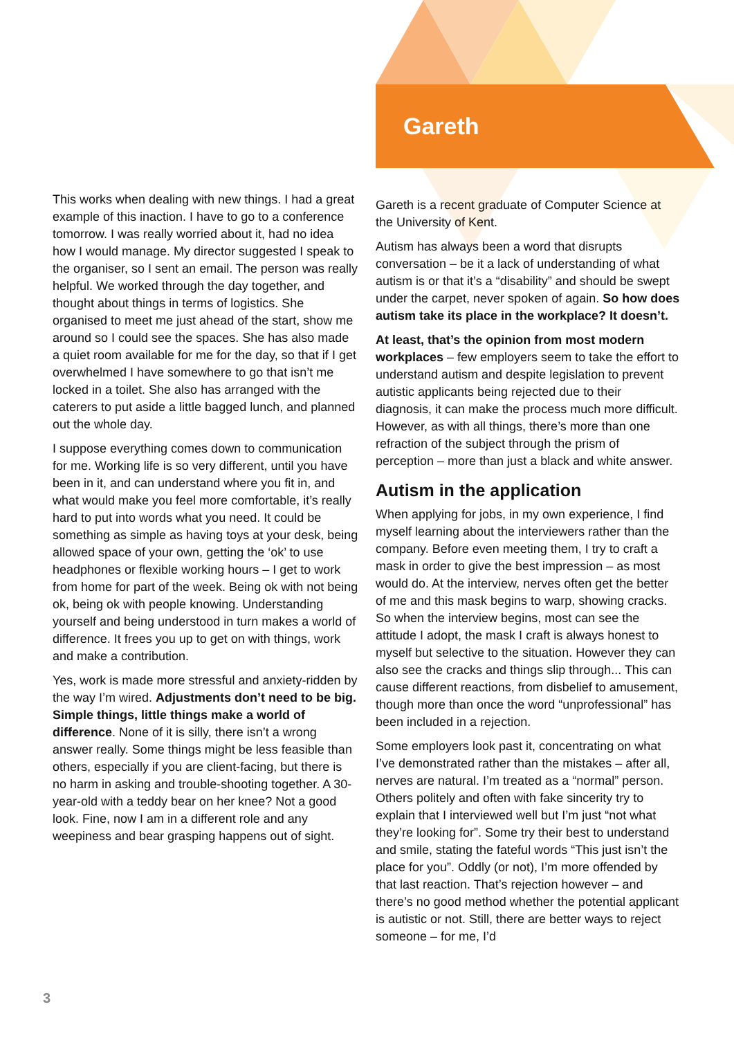This works when dealing with new things. I had a great example of this inaction. I have to go to a conference tomorrow. I was really worried about it, had no idea how I would manage. My director suggested I speak to the organiser, so I sent an email. The person was really helpful. We worked through the day together, and thought about things in terms of logistics. She organised to meet me just ahead of the start, show me around so I could see the spaces. She has also made a quiet room available for me for the day, so that if I get overwhelmed I have somewhere to go that isn’t me locked in a toilet. She also has arranged with the caterers to put aside a little bagged lunch, and planned out the whole day.
I suppose everything comes down to communication for me. Working life is so very different, until you have been in it, and can understand where you fit in, and what would make you feel more comfortable, it’s really hard to put into words what you need. It could be something as simple as having toys at your desk, being allowed space of your own, getting the ‘ok’ to use headphones or flexible working hours – I get to work from home for part of the week. Being ok with not being ok, being ok with people knowing. Understanding yourself and being understood in turn makes a world of difference. It frees you up to get on with things, work and make a contribution.
Yes, work is made more stressful and anxiety-ridden by the way I’m wired. Adjustments don’t need to be big. Simple things, little things make a world of difference. None of it is silly, there isn’t a wrong answer really. Some things might be less feasible than others, especially if you are client-facing, but there is no harm in asking and trouble-shooting together. A 30-year-old with a teddy bear on her knee? Not a good look. Fine, now I am in a different role and any weepiness and bear grasping happens out of sight.
Gareth
Gareth is a recent graduate of Computer Science at the University of Kent.
Autism has always been a word that disrupts conversation – be it a lack of understanding of what autism is or that it’s a “disability” and should be swept under the carpet, never spoken of again. So how does autism take its place in the workplace? It doesn’t.
At least, that’s the opinion from most modern workplaces – few employers seem to take the effort to understand autism and despite legislation to prevent autistic applicants being rejected due to their diagnosis, it can make the process much more difficult. However, as with all things, there’s more than one refraction of the subject through the prism of perception – more than just a black and white answer.
Autism in the application
When applying for jobs, in my own experience, I find myself learning about the interviewers rather than the company. Before even meeting them, I try to craft a mask in order to give the best impression – as most would do. At the interview, nerves often get the better of me and this mask begins to warp, showing cracks. So when the interview begins, most can see the attitude I adopt, the mask I craft is always honest to myself but selective to the situation. However they can also see the cracks and things slip through... This can cause different reactions, from disbelief to amusement, though more than once the word “unprofessional” has been included in a rejection.
Some employers look past it, concentrating on what I’ve demonstrated rather than the mistakes – after all, nerves are natural. I’m treated as a “normal” person. Others politely and often with fake sincerity try to explain that I interviewed well but I’m just “not what they’re looking for”. Some try their best to understand and smile, stating the fateful words “This just isn’t the place for you”. Oddly (or not), I’m more offended by that last reaction. That’s rejection however – and there’s no good method whether the potential applicant is autistic or not. Still, there are better ways to reject someone – for me, I’d
3